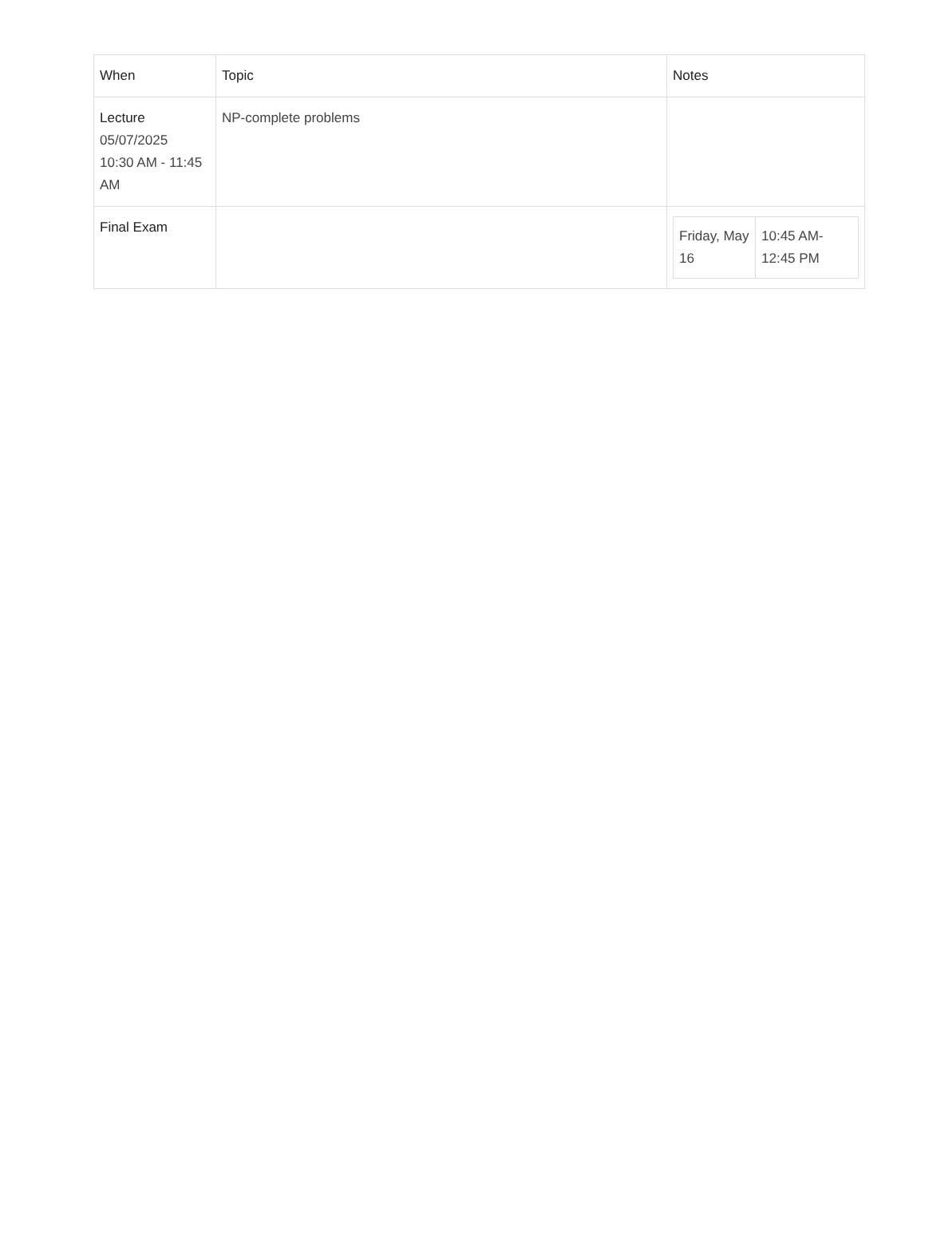| When | Topic | Notes |
| --- | --- | --- |
| Lecture 05/07/2025 10:30 AM - 11:45 AM | NP-complete problems | |
| Final Exam | | / Friday, May 16 / 10:45 AM-12:45 PM / |